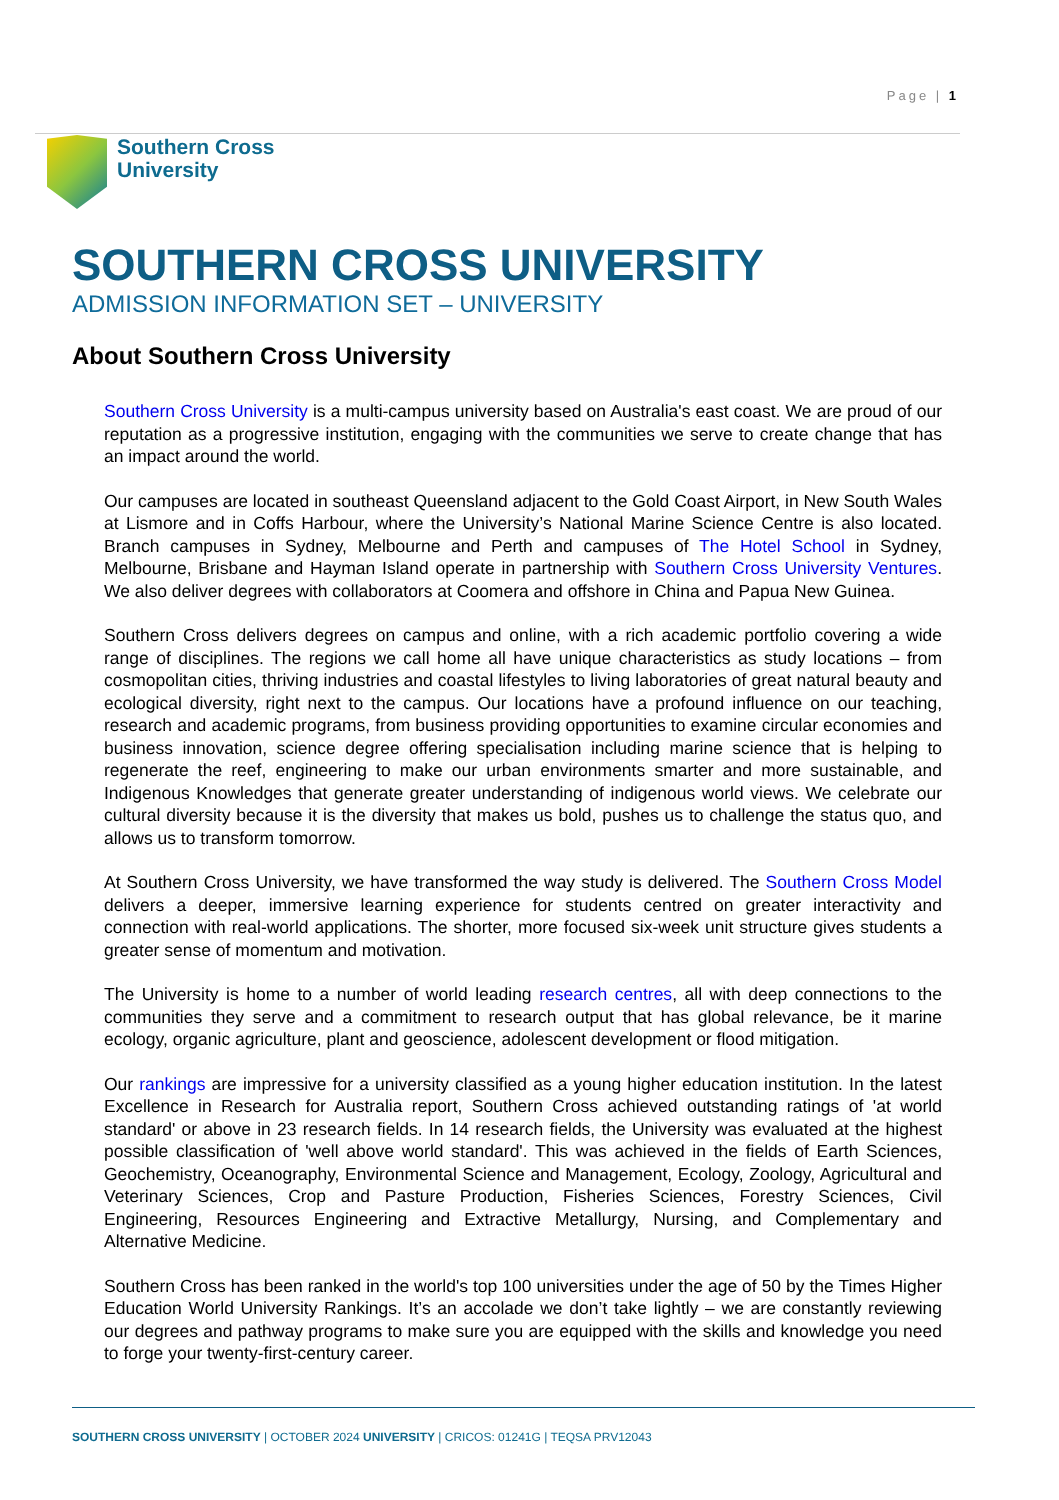Page | 1
Southern Cross
University
SOUTHERN CROSS UNIVERSITY
ADMISSION INFORMATION SET – UNIVERSITY
About Southern Cross University
Southern Cross University is a multi-campus university based on Australia's east coast. We are proud of our reputation as a progressive institution, engaging with the communities we serve to create change that has an impact around the world.
Our campuses are located in southeast Queensland adjacent to the Gold Coast Airport, in New South Wales at Lismore and in Coffs Harbour, where the University’s National Marine Science Centre is also located. Branch campuses in Sydney, Melbourne and Perth and campuses of The Hotel School in Sydney, Melbourne, Brisbane and Hayman Island operate in partnership with Southern Cross University Ventures. We also deliver degrees with collaborators at Coomera and offshore in China and Papua New Guinea.
Southern Cross delivers degrees on campus and online, with a rich academic portfolio covering a wide range of disciplines. The regions we call home all have unique characteristics as study locations – from cosmopolitan cities, thriving industries and coastal lifestyles to living laboratories of great natural beauty and ecological diversity, right next to the campus. Our locations have a profound influence on our teaching, research and academic programs, from business providing opportunities to examine circular economies and business innovation, science degree offering specialisation including marine science that is helping to regenerate the reef, engineering to make our urban environments smarter and more sustainable, and Indigenous Knowledges that generate greater understanding of indigenous world views. We celebrate our cultural diversity because it is the diversity that makes us bold, pushes us to challenge the status quo, and allows us to transform tomorrow.
At Southern Cross University, we have transformed the way study is delivered. The Southern Cross Model delivers a deeper, immersive learning experience for students centred on greater interactivity and connection with real-world applications. The shorter, more focused six-week unit structure gives students a greater sense of momentum and motivation.
The University is home to a number of world leading research centres, all with deep connections to the communities they serve and a commitment to research output that has global relevance, be it marine ecology, organic agriculture, plant and geoscience, adolescent development or flood mitigation.
Our rankings are impressive for a university classified as a young higher education institution. In the latest Excellence in Research for Australia report, Southern Cross achieved outstanding ratings of 'at world standard' or above in 23 research fields. In 14 research fields, the University was evaluated at the highest possible classification of 'well above world standard'. This was achieved in the fields of Earth Sciences, Geochemistry, Oceanography, Environmental Science and Management, Ecology, Zoology, Agricultural and Veterinary Sciences, Crop and Pasture Production, Fisheries Sciences, Forestry Sciences, Civil Engineering, Resources Engineering and Extractive Metallurgy, Nursing, and Complementary and Alternative Medicine.
Southern Cross has been ranked in the world's top 100 universities under the age of 50 by the Times Higher Education World University Rankings. It’s an accolade we don’t take lightly – we are constantly reviewing our degrees and pathway programs to make sure you are equipped with the skills and knowledge you need to forge your twenty-first-century career.
SOUTHERN CROSS UNIVERSITY | OCTOBER 2024 UNIVERSITY | CRICOS: 01241G | TEQSA PRV12043